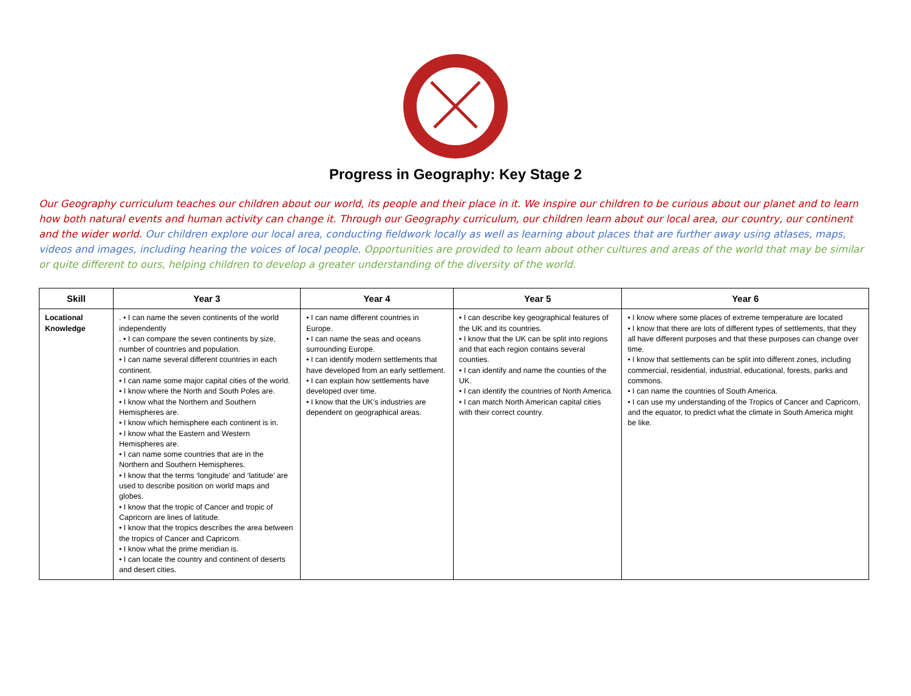Progress in Geography: Key Stage 2
Our Geography curriculum teaches our children about our world, its people and their place in it. We inspire our children to be curious about our planet and to learn how both natural events and human activity can change it. Through our Geography curriculum, our children learn about our local area, our country, our continent and the wider world. Our children explore our local area, conducting fieldwork locally as well as learning about places that are further away using atlases, maps, videos and images, including hearing the voices of local people. Opportunities are provided to learn about other cultures and areas of the world that may be similar or quite different to ours, helping children to develop a greater understanding of the diversity of the world.
| Skill | Year 3 | Year 4 | Year 5 | Year 6 |
| --- | --- | --- | --- | --- |
| Locational Knowledge | . • I can name the seven continents of the world independently . • I can compare the seven continents by size, number of countries and population. • I can name several different countries in each continent. • I can name some major capital cities of the world. • I know where the North and South Poles are. • I know what the Northern and Southern Hemispheres are. • I know which hemisphere each continent is in. • I know what the Eastern and Western Hemispheres are. • I can name some countries that are in the Northern and Southern Hemispheres. • I know that the terms ‘longitude’ and ‘latitude’ are used to describe position on world maps and globes. • I know that the tropic of Cancer and tropic of Capricorn are lines of latitude. • I know that the tropics describes the area between the tropics of Cancer and Capricorn. • I know what the prime meridian is. • I can locate the country and continent of deserts and desert cities. | • I can name different countries in Europe. • I can name the seas and oceans surrounding Europe. • I can identify modern settlements that have developed from an early settlement. • I can explain how settlements have developed over time. • I know that the UK’s industries are dependent on geographical areas. | • I can describe key geographical features of the UK and its countries. • I know that the UK can be split into regions and that each region contains several counties. • I can identify and name the counties of the UK. • I can identify the countries of North America. • I can match North American capital cities with their correct country. | • I know where some places of extreme temperature are located • I know that there are lots of different types of settlements, that they all have different purposes and that these purposes can change over time. • I know that settlements can be split into different zones, including commercial, residential, industrial, educational, forests, parks and commons. • I can name the countries of South America. • I can use my understanding of the Tropics of Cancer and Capricorn, and the equator, to predict what the climate in South America might be like. |